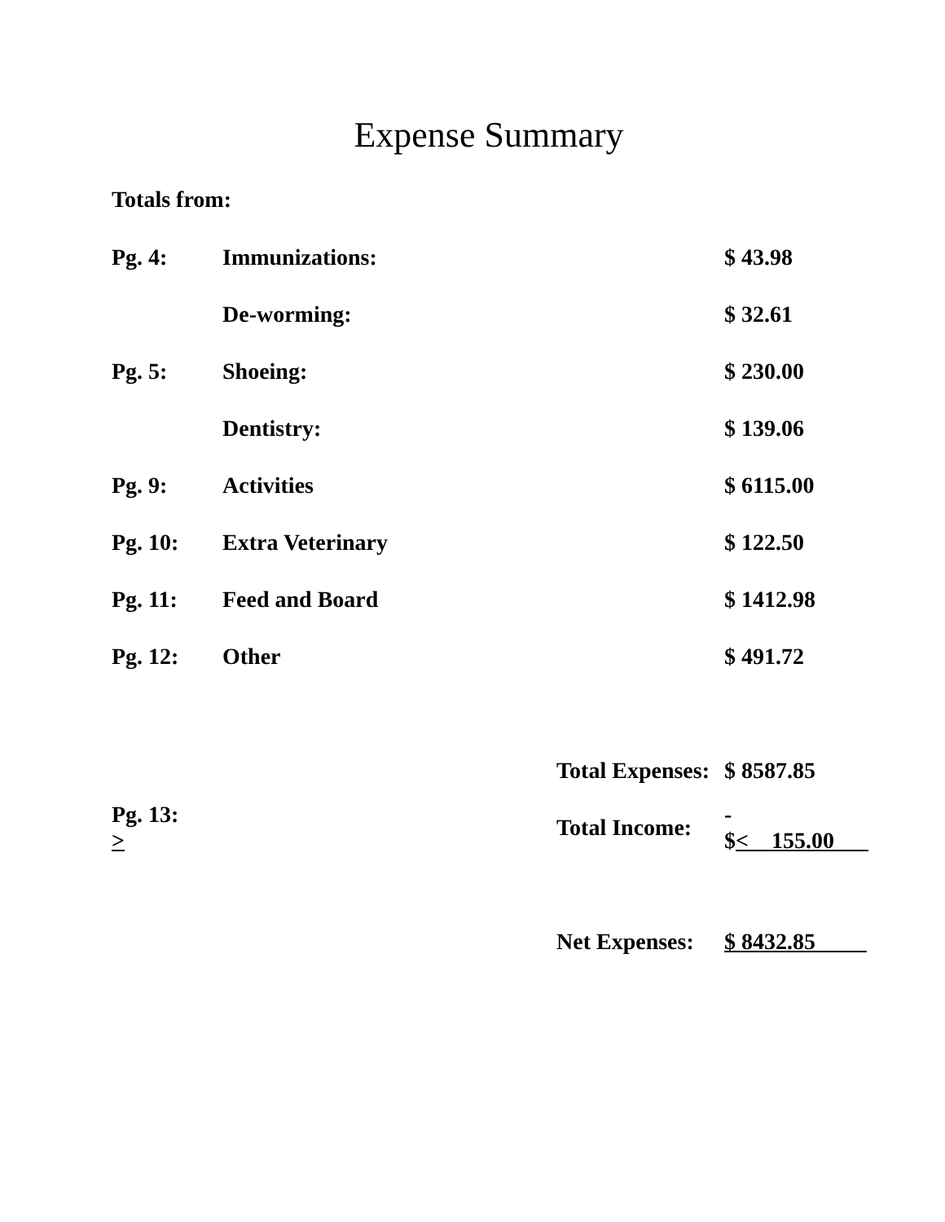Expense Summary
Totals from:
| Pg. 4: | Immunizations: | | $ 43.98 |
| | De-worming: | | $ 32.61 |
| Pg. 5: | Shoeing: | | $ 230.00 |
| | Dentistry: | | $ 139.06 |
| Pg. 9: | Activities | | $ 6115.00 |
| Pg. 10: | Extra Veterinary | | $ 122.50 |
| Pg. 11: | Feed and Board | | $ 1412.98 |
| Pg. 12: | Other | | $ 491.72 |
| | | Total Expenses: | $ 8587.85 |
| Pg. 13: > | | Total Income: | - $ < 155.00 |
| | | Net Expenses: | $ 8432.85 |